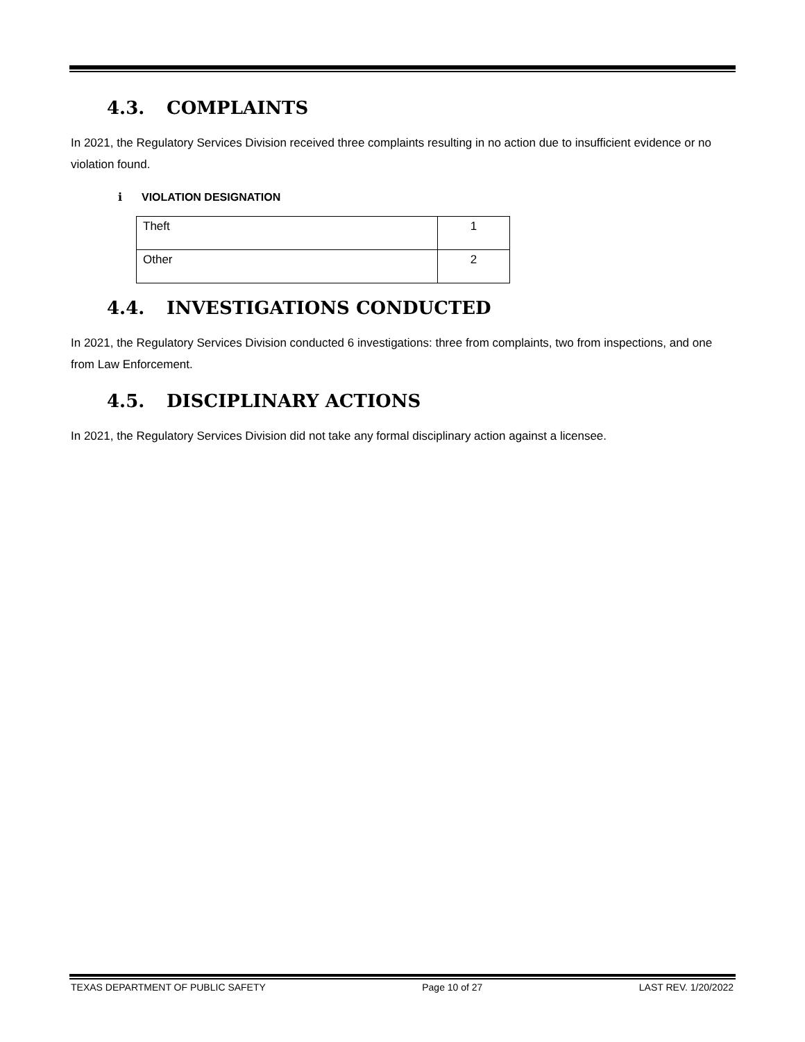4.3. COMPLAINTS
In 2021, the Regulatory Services Division received three complaints resulting in no action due to insufficient evidence or no violation found.
i VIOLATION DESIGNATION
| Theft | 1 |
| Other | 2 |
4.4. INVESTIGATIONS CONDUCTED
In 2021, the Regulatory Services Division conducted 6 investigations: three from complaints, two from inspections, and one from Law Enforcement.
4.5. DISCIPLINARY ACTIONS
In 2021, the Regulatory Services Division did not take any formal disciplinary action against a licensee.
TEXAS DEPARTMENT OF PUBLIC SAFETY Page 10 of 27 LAST REV. 1/20/2022